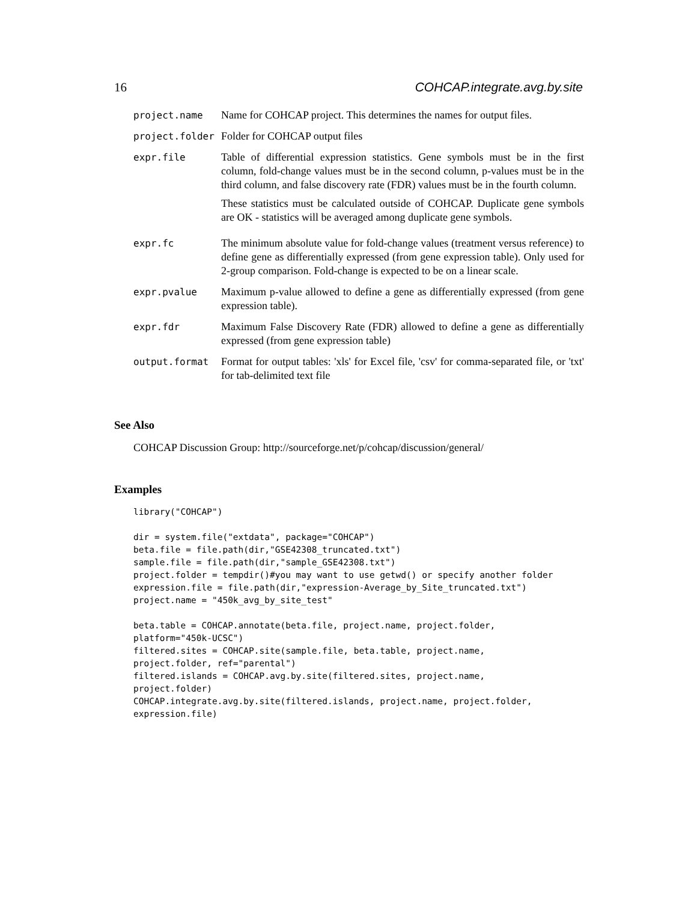16 COHCAP.integrate.avg.by.site
| project.name | Name for COHCAP project. This determines the names for output files. |
| project.folder | Folder for COHCAP output files |
| expr.file | Table of differential expression statistics. Gene symbols must be in the first column, fold-change values must be in the second column, p-values must be in the third column, and false discovery rate (FDR) values must be in the fourth column. These statistics must be calculated outside of COHCAP. Duplicate gene symbols are OK - statistics will be averaged among duplicate gene symbols. |
| expr.fc | The minimum absolute value for fold-change values (treatment versus reference) to define gene as differentially expressed (from gene expression table). Only used for 2-group comparison. Fold-change is expected to be on a linear scale. |
| expr.pvalue | Maximum p-value allowed to define a gene as differentially expressed (from gene expression table). |
| expr.fdr | Maximum False Discovery Rate (FDR) allowed to define a gene as differentially expressed (from gene expression table) |
| output.format | Format for output tables: 'xls' for Excel file, 'csv' for comma-separated file, or 'txt' for tab-delimited text file |
See Also
COHCAP Discussion Group: http://sourceforge.net/p/cohcap/discussion/general/
Examples
library("COHCAP")

dir = system.file("extdata", package="COHCAP")
beta.file = file.path(dir,"GSE42308_truncated.txt")
sample.file = file.path(dir,"sample_GSE42308.txt")
project.folder = tempdir()#you may want to use getwd() or specify another folder
expression.file = file.path(dir,"expression-Average_by_Site_truncated.txt")
project.name = "450k_avg_by_site_test"

beta.table = COHCAP.annotate(beta.file, project.name, project.folder,
platform="450k-UCSC")
filtered.sites = COHCAP.site(sample.file, beta.table, project.name,
project.folder, ref="parental")
filtered.islands = COHCAP.avg.by.site(filtered.sites, project.name,
project.folder)
COHCAP.integrate.avg.by.site(filtered.islands, project.name, project.folder,
expression.file)